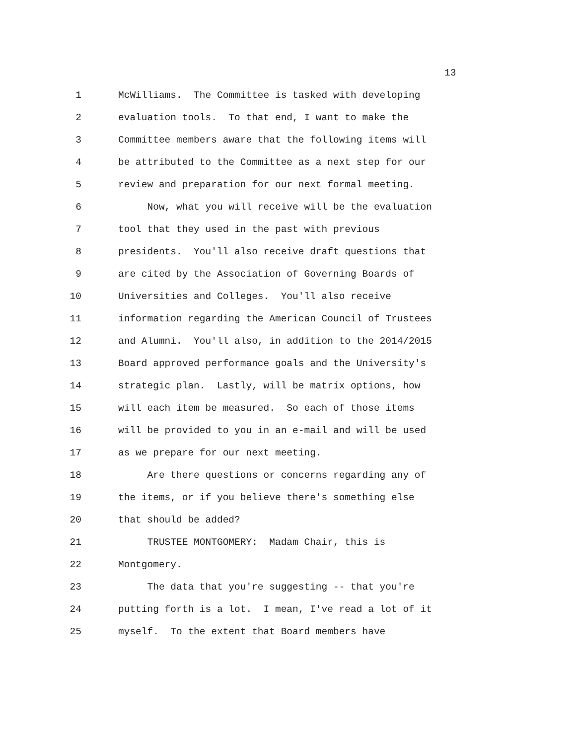13
1 McWilliams. The Committee is tasked with developing
2 evaluation tools. To that end, I want to make the
3 Committee members aware that the following items will
4 be attributed to the Committee as a next step for our
5 review and preparation for our next formal meeting.
6 Now, what you will receive will be the evaluation
7 tool that they used in the past with previous
8 presidents. You'll also receive draft questions that
9 are cited by the Association of Governing Boards of
10 Universities and Colleges. You'll also receive
11 information regarding the American Council of Trustees
12 and Alumni. You'll also, in addition to the 2014/2015
13 Board approved performance goals and the University's
14 strategic plan. Lastly, will be matrix options, how
15 will each item be measured. So each of those items
16 will be provided to you in an e-mail and will be used
17 as we prepare for our next meeting.
18 Are there questions or concerns regarding any of
19 the items, or if you believe there's something else
20 that should be added?
21 TRUSTEE MONTGOMERY: Madam Chair, this is
22 Montgomery.
23 The data that you're suggesting -- that you're
24 putting forth is a lot. I mean, I've read a lot of it
25 myself. To the extent that Board members have